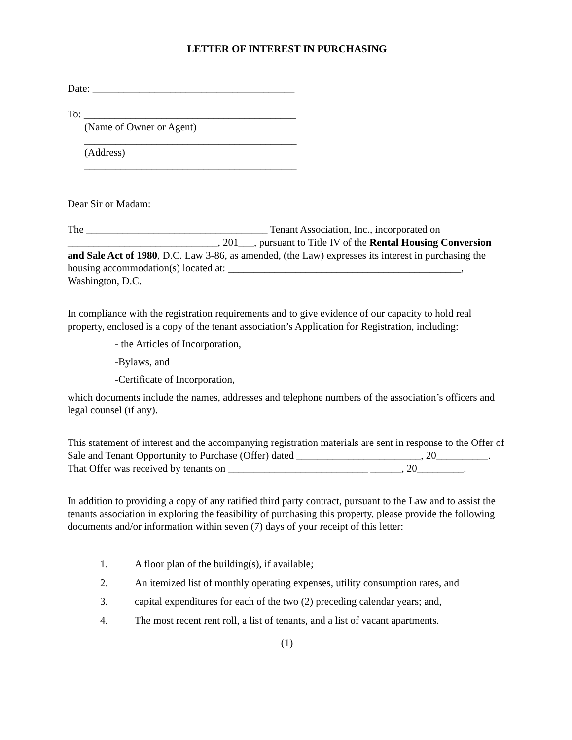LETTER OF INTEREST IN PURCHASING
Date: _______________________________________
To: _________________________________________
(Name of Owner or Agent)
_________________________________________
(Address)
_________________________________________
Dear Sir or Madam:
The ___________________________________ Tenant Association, Inc., incorporated on _____________________________, 201___, pursuant to Title IV of the Rental Housing Conversion and Sale Act of 1980, D.C. Law 3-86, as amended, (the Law) expresses its interest in purchasing the housing accommodation(s) located at: _____________________________________________, Washington, D.C.
In compliance with the registration requirements and to give evidence of our capacity to hold real property, enclosed is a copy of the tenant association’s Application for Registration, including:
- the Articles of Incorporation,
-Bylaws, and
-Certificate of Incorporation,
which documents include the names, addresses and telephone numbers of the association’s officers and legal counsel (if any).
This statement of interest and the accompanying registration materials are sent in response to the Offer of Sale and Tenant Opportunity to Purchase (Offer) dated ________________________, 20__________. That Offer was received by tenants on ___________________________ ______, 20_________.
In addition to providing a copy of any ratified third party contract, pursuant to the Law and to assist the tenants association in exploring the feasibility of purchasing this property, please provide the following documents and/or information within seven (7) days of your receipt of this letter:
1. A floor plan of the building(s), if available;
2. An itemized list of monthly operating expenses, utility consumption rates, and
3. capital expenditures for each of the two (2) preceding calendar years; and,
4. The most recent rent roll, a list of tenants, and a list of vacant apartments.
(1)